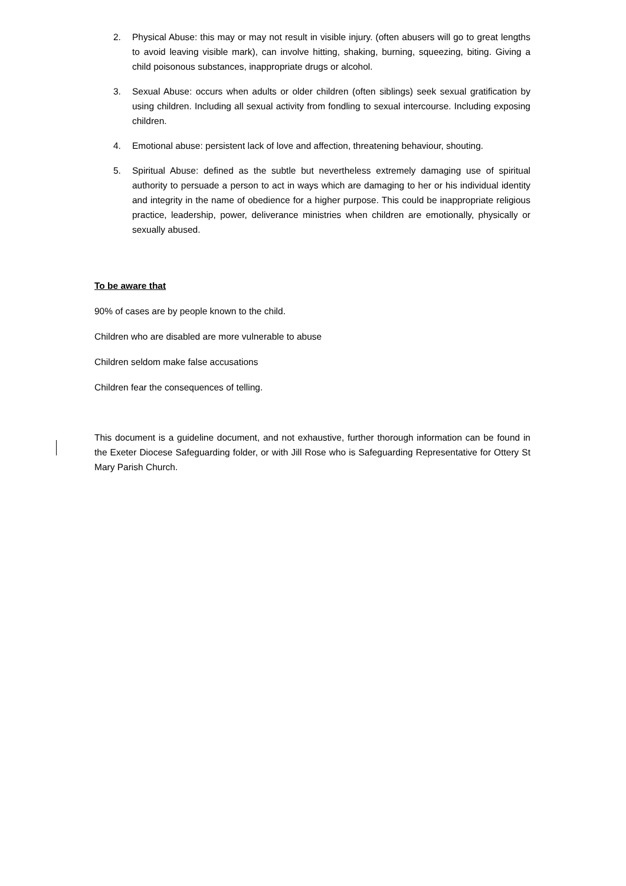2. Physical Abuse: this may or may not result in visible injury. (often abusers will go to great lengths to avoid leaving visible mark), can involve hitting, shaking, burning, squeezing, biting. Giving a child poisonous substances, inappropriate drugs or alcohol.
3. Sexual Abuse: occurs when adults or older children (often siblings) seek sexual gratification by using children. Including all sexual activity from fondling to sexual intercourse. Including exposing children.
4. Emotional abuse: persistent lack of love and affection, threatening behaviour, shouting.
5. Spiritual Abuse: defined as the subtle but nevertheless extremely damaging use of spiritual authority to persuade a person to act in ways which are damaging to her or his individual identity and integrity in the name of obedience for a higher purpose. This could be inappropriate religious practice, leadership, power, deliverance ministries when children are emotionally, physically or sexually abused.
To be aware that
90% of cases are by people known to the child.
Children who are disabled are more vulnerable to abuse
Children seldom make false accusations
Children fear the consequences of telling.
This document is a guideline document, and not exhaustive, further thorough information can be found in the Exeter Diocese Safeguarding folder, or with Jill Rose who is Safeguarding Representative for Ottery St Mary Parish Church.